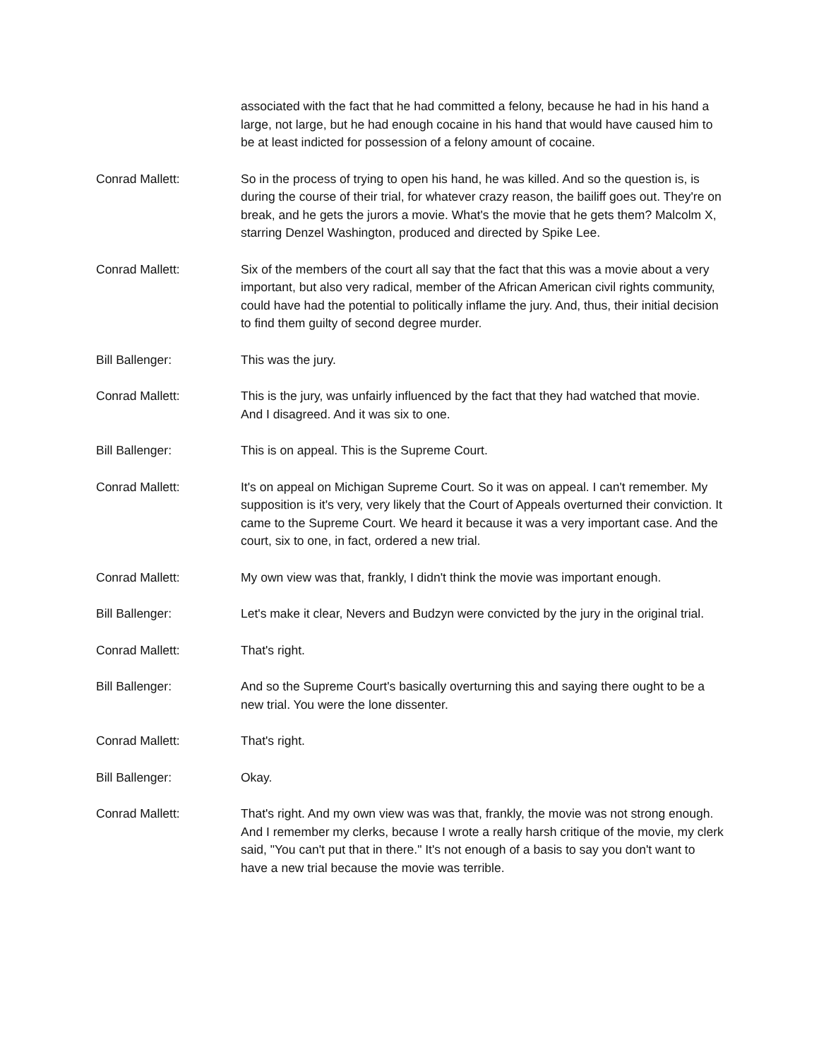associated with the fact that he had committed a felony, because he had in his hand a large, not large, but he had enough cocaine in his hand that would have caused him to be at least indicted for possession of a felony amount of cocaine.
Conrad Mallett: So in the process of trying to open his hand, he was killed. And so the question is, is during the course of their trial, for whatever crazy reason, the bailiff goes out. They're on break, and he gets the jurors a movie. What's the movie that he gets them? Malcolm X, starring Denzel Washington, produced and directed by Spike Lee.
Conrad Mallett: Six of the members of the court all say that the fact that this was a movie about a very important, but also very radical, member of the African American civil rights community, could have had the potential to politically inflame the jury. And, thus, their initial decision to find them guilty of second degree murder.
Bill Ballenger: This was the jury.
Conrad Mallett: This is the jury, was unfairly influenced by the fact that they had watched that movie. And I disagreed. And it was six to one.
Bill Ballenger: This is on appeal. This is the Supreme Court.
Conrad Mallett: It's on appeal on Michigan Supreme Court. So it was on appeal. I can't remember. My supposition is it's very, very likely that the Court of Appeals overturned their conviction. It came to the Supreme Court. We heard it because it was a very important case. And the court, six to one, in fact, ordered a new trial.
Conrad Mallett: My own view was that, frankly, I didn't think the movie was important enough.
Bill Ballenger: Let's make it clear, Nevers and Budzyn were convicted by the jury in the original trial.
Conrad Mallett: That's right.
Bill Ballenger: And so the Supreme Court's basically overturning this and saying there ought to be a new trial. You were the lone dissenter.
Conrad Mallett: That's right.
Bill Ballenger: Okay.
Conrad Mallett: That's right. And my own view was was that, frankly, the movie was not strong enough. And I remember my clerks, because I wrote a really harsh critique of the movie, my clerk said, "You can't put that in there." It's not enough of a basis to say you don't want to have a new trial because the movie was terrible.